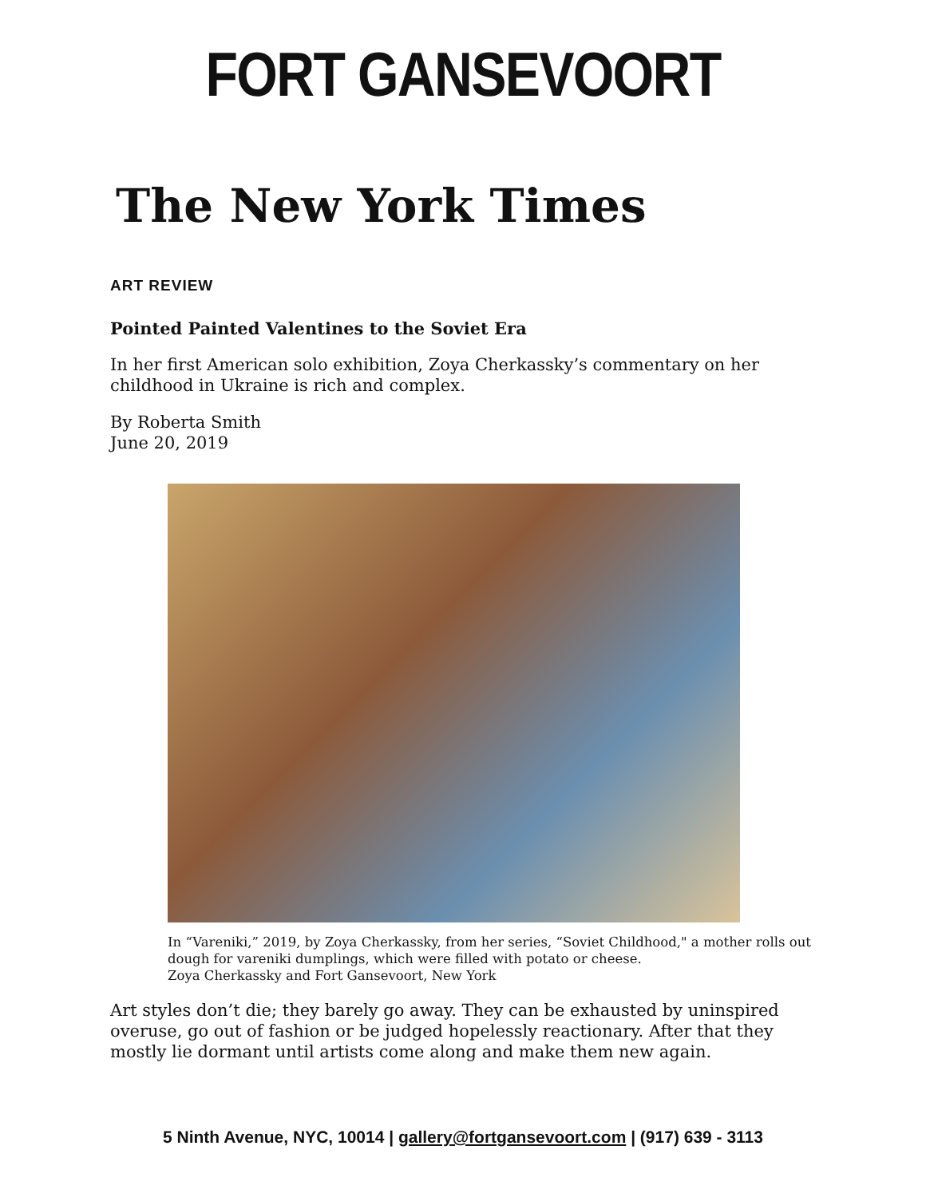FORT GANSEVOORT
The New York Times
ART REVIEW
Pointed Painted Valentines to the Soviet Era
In her first American solo exhibition, Zoya Cherkassky’s commentary on her childhood in Ukraine is rich and complex.
By Roberta Smith
June 20, 2019
In “Vareniki,” 2019, by Zoya Cherkassky, from her series, “Soviet Childhood," a mother rolls out dough for vareniki dumplings, which were filled with potato or cheese.
Zoya Cherkassky and Fort Gansevoort, New York
Art styles don’t die; they barely go away. They can be exhausted by uninspired overuse, go out of fashion or be judged hopelessly reactionary. After that they mostly lie dormant until artists come along and make them new again.
5 Ninth Avenue, NYC, 10014 | gallery@fortgansevoort.com | (917) 639 - 3113